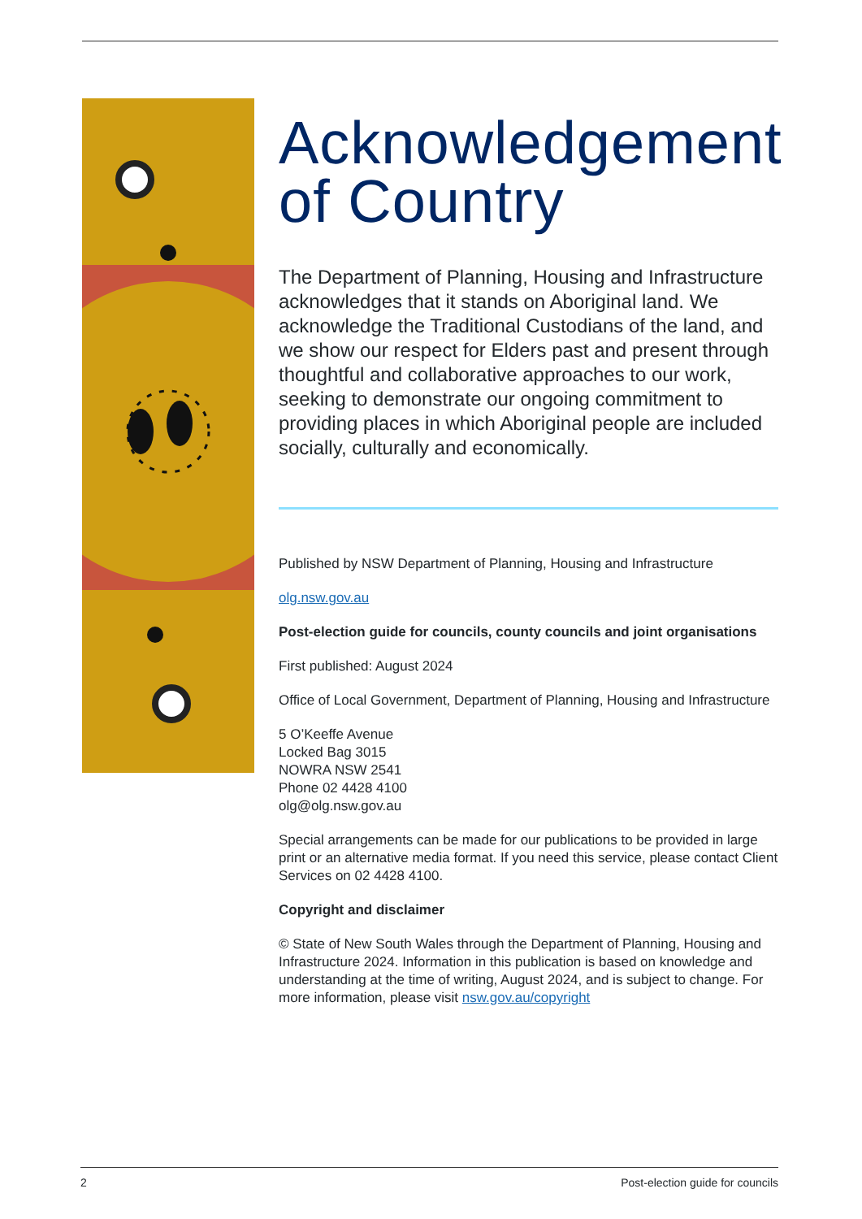Acknowledgement of Country
The Department of Planning, Housing and Infrastructure acknowledges that it stands on Aboriginal land. We acknowledge the Traditional Custodians of the land, and we show our respect for Elders past and present through thoughtful and collaborative approaches to our work, seeking to demonstrate our ongoing commitment to providing places in which Aboriginal people are included socially, culturally and economically.
Published by NSW Department of Planning, Housing and Infrastructure
olg.nsw.gov.au
Post-election guide for councils, county councils and joint organisations
First published: August 2024
Office of Local Government, Department of Planning, Housing and Infrastructure
5 O’Keeffe Avenue
Locked Bag 3015
NOWRA NSW 2541
Phone 02 4428 4100
olg@olg.nsw.gov.au
Special arrangements can be made for our publications to be provided in large print or an alternative media format. If you need this service, please contact Client Services on 02 4428 4100.
Copyright and disclaimer
© State of New South Wales through the Department of Planning, Housing and Infrastructure 2024. Information in this publication is based on knowledge and understanding at the time of writing, August 2024, and is subject to change. For more information, please visit nsw.gov.au/copyright
2 Post-election guide for councils